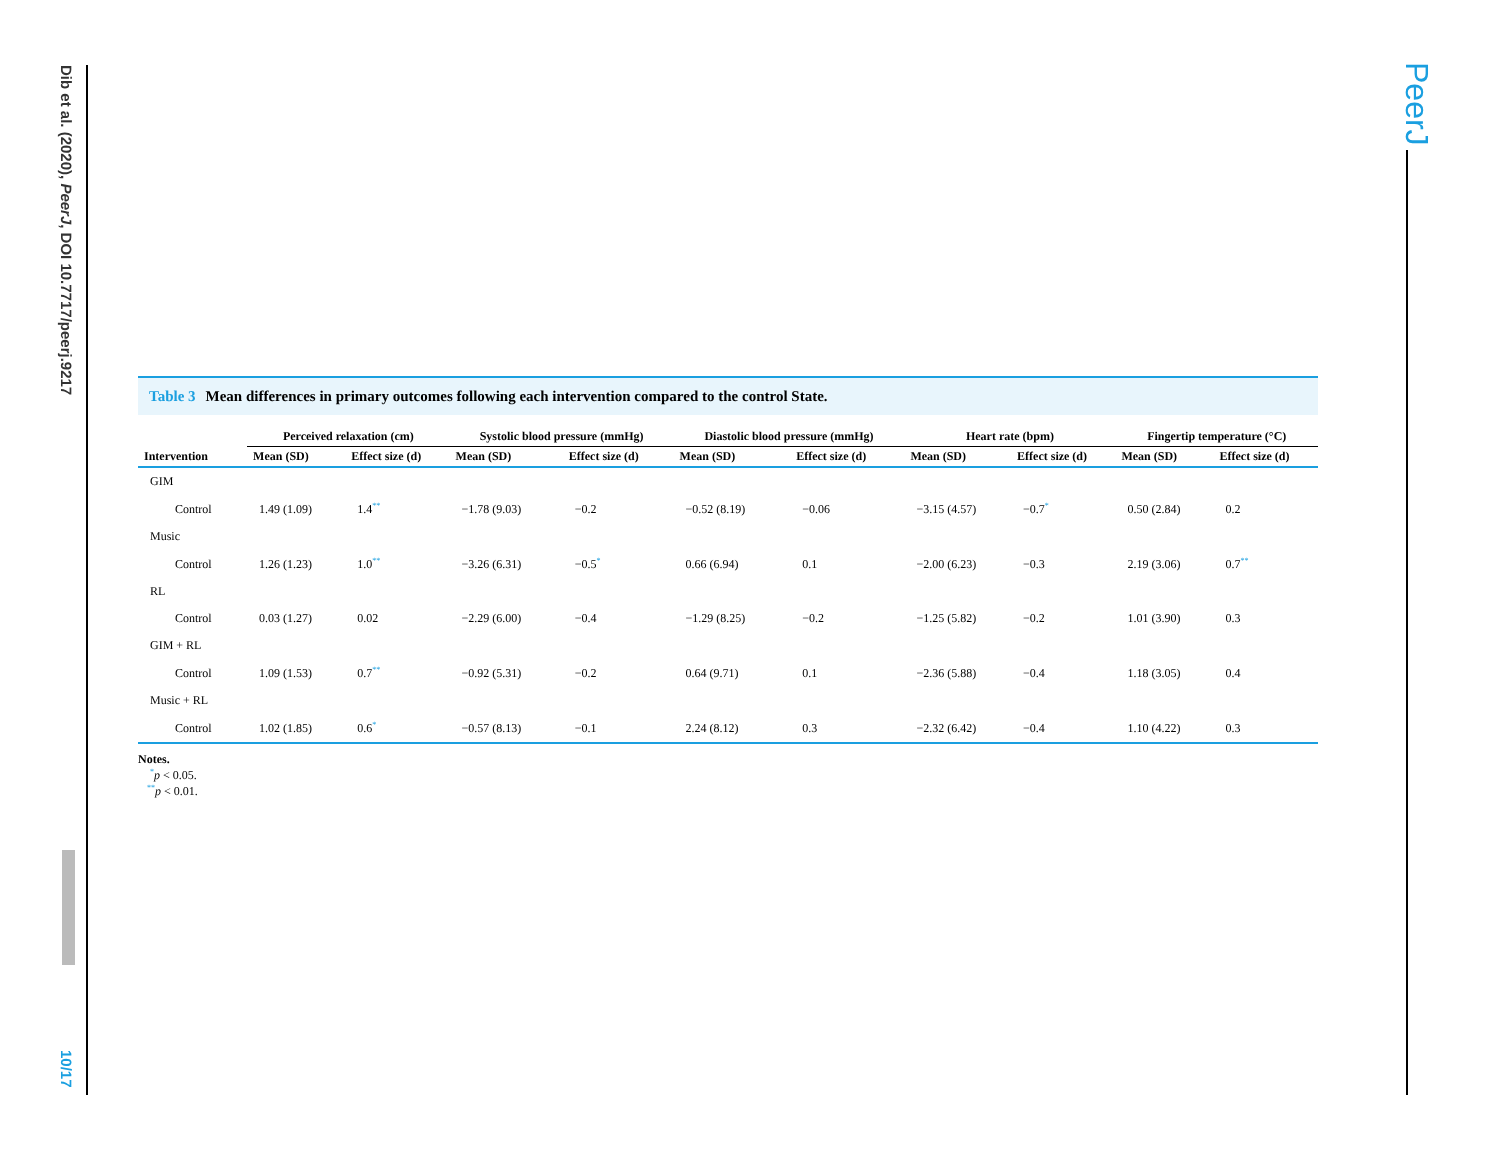Dib et al. (2020), PeerJ, DOI 10.7717/peerj.9217
10/17
PeerJ
Table 3 Mean differences in primary outcomes following each intervention compared to the control State.
| | Perceived relaxation (cm) | | Systolic blood pressure (mmHg) | | Diastolic blood pressure (mmHg) | | Heart rate (bpm) | | Fingertip temperature (°C) | |
| --- | --- | --- | --- | --- | --- | --- | --- | --- | --- | --- |
| Intervention | Mean (SD) | Effect size (d) | Mean (SD) | Effect size (d) | Mean (SD) | Effect size (d) | Mean (SD) | Effect size (d) | Mean (SD) | Effect size (d) |
| GIM | | | | | | | | | | |
| Control | 1.49 (1.09) | 1.4<sup>**</sup> | −1.78 (9.03) | −0.2 | −0.52 (8.19) | −0.06 | −3.15 (4.57) | −0.7<sup>*</sup> | 0.50 (2.84) | 0.2 |
| Music | | | | | | | | | | |
| Control | 1.26 (1.23) | 1.0<sup>**</sup> | −3.26 (6.31) | −0.5<sup>*</sup> | 0.66 (6.94) | 0.1 | −2.00 (6.23) | −0.3 | 2.19 (3.06) | 0.7<sup>**</sup> |
| RL | | | | | | | | | | |
| Control | 0.03 (1.27) | 0.02 | −2.29 (6.00) | −0.4 | −1.29 (8.25) | −0.2 | −1.25 (5.82) | −0.2 | 1.01 (3.90) | 0.3 |
| GIM + RL | | | | | | | | | | |
| Control | 1.09 (1.53) | 0.7<sup>**</sup> | −0.92 (5.31) | −0.2 | 0.64 (9.71) | 0.1 | −2.36 (5.88) | −0.4 | 1.18 (3.05) | 0.4 |
| Music + RL | | | | | | | | | | |
| Control | 1.02 (1.85) | 0.6<sup>*</sup> | −0.57 (8.13) | −0.1 | 2.24 (8.12) | 0.3 | −2.32 (6.42) | −0.4 | 1.10 (4.22) | 0.3 |
Notes.
<sup>*</sup> p < 0.05.
<sup>**</sup> p < 0.01.